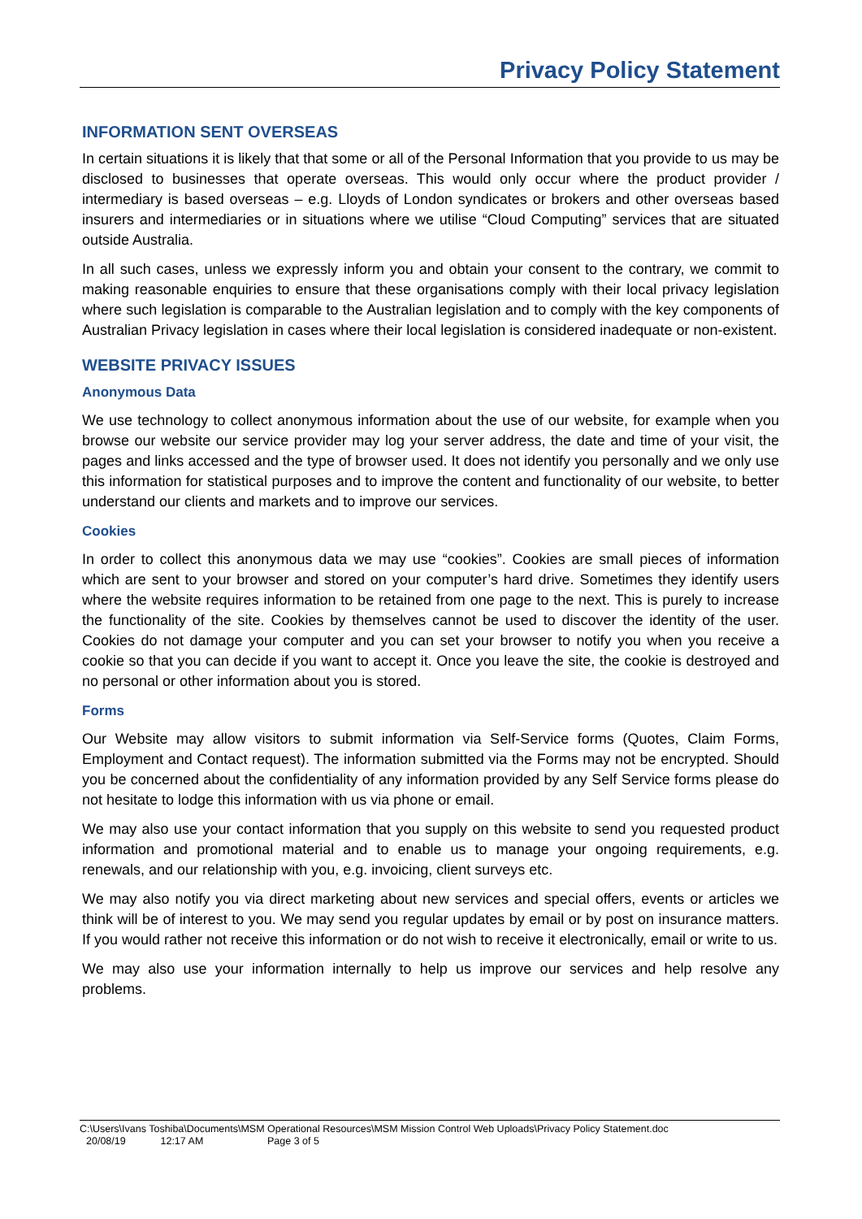Privacy Policy Statement
INFORMATION SENT OVERSEAS
In certain situations it is likely that that some or all of the Personal Information that you provide to us may be disclosed to businesses that operate overseas. This would only occur where the product provider / intermediary is based overseas – e.g. Lloyds of London syndicates or brokers and other overseas based insurers and intermediaries or in situations where we utilise “Cloud Computing” services that are situated outside Australia.
In all such cases, unless we expressly inform you and obtain your consent to the contrary, we commit to making reasonable enquiries to ensure that these organisations comply with their local privacy legislation where such legislation is comparable to the Australian legislation and to comply with the key components of Australian Privacy legislation in cases where their local legislation is considered inadequate or non-existent.
WEBSITE PRIVACY ISSUES
Anonymous Data
We use technology to collect anonymous information about the use of our website, for example when you browse our website our service provider may log your server address, the date and time of your visit, the pages and links accessed and the type of browser used. It does not identify you personally and we only use this information for statistical purposes and to improve the content and functionality of our website, to better understand our clients and markets and to improve our services.
Cookies
In order to collect this anonymous data we may use “cookies”. Cookies are small pieces of information which are sent to your browser and stored on your computer’s hard drive. Sometimes they identify users where the website requires information to be retained from one page to the next. This is purely to increase the functionality of the site. Cookies by themselves cannot be used to discover the identity of the user. Cookies do not damage your computer and you can set your browser to notify you when you receive a cookie so that you can decide if you want to accept it. Once you leave the site, the cookie is destroyed and no personal or other information about you is stored.
Forms
Our Website may allow visitors to submit information via Self-Service forms (Quotes, Claim Forms, Employment and Contact request). The information submitted via the Forms may not be encrypted. Should you be concerned about the confidentiality of any information provided by any Self Service forms please do not hesitate to lodge this information with us via phone or email.
We may also use your contact information that you supply on this website to send you requested product information and promotional material and to enable us to manage your ongoing requirements, e.g. renewals, and our relationship with you, e.g. invoicing, client surveys etc.
We may also notify you via direct marketing about new services and special offers, events or articles we think will be of interest to you. We may send you regular updates by email or by post on insurance matters. If you would rather not receive this information or do not wish to receive it electronically, email or write to us.
We may also use your information internally to help us improve our services and help resolve any problems.
C:\Users\Ivans Toshiba\Documents\MSM Operational Resources\MSM Mission Control Web Uploads\Privacy Policy Statement.doc
20/08/19 12:17 AM Page 3 of 5